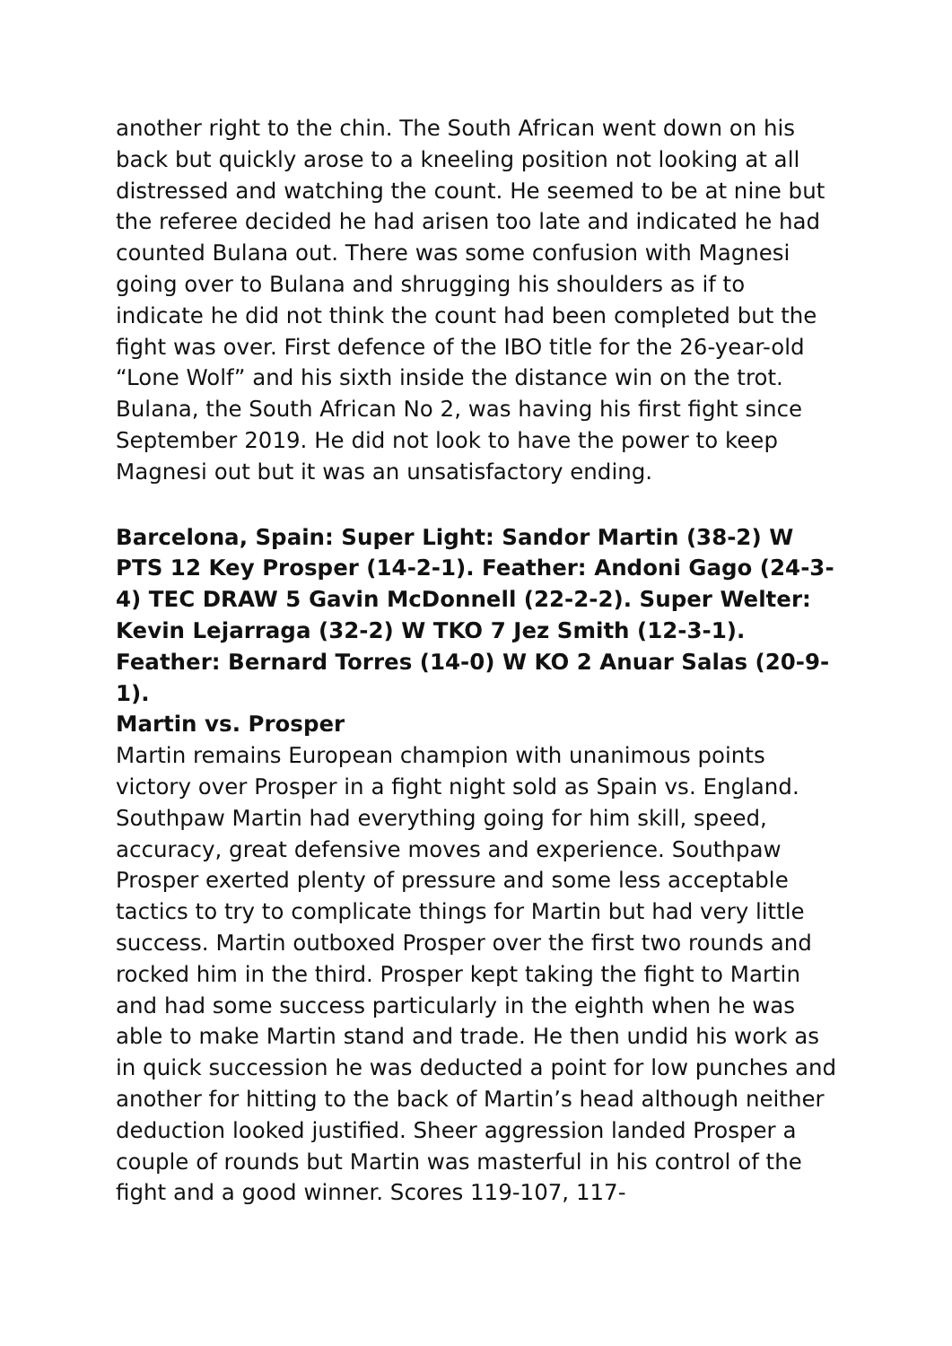another right to the chin. The South African went down on his back but quickly arose to a kneeling position not looking at all distressed and watching the count. He seemed to be at nine but the referee decided he had arisen too late and indicated he had counted Bulana out. There was some confusion with Magnesi going over to Bulana and shrugging his shoulders as if to indicate he did not think the count had been completed but the fight was over. First defence of the IBO title for the 26-year-old “Lone Wolf” and his sixth inside the distance win on the trot. Bulana, the South African No 2, was having his first fight since September 2019. He did not look to have the power to keep Magnesi out but it was an unsatisfactory ending.
Barcelona, Spain: Super Light: Sandor Martin (38-2) W PTS 12 Key Prosper (14-2-1). Feather: Andoni Gago (24-3-4) TEC DRAW 5 Gavin McDonnell (22-2-2). Super Welter: Kevin Lejarraga (32-2) W TKO 7 Jez Smith (12-3-1). Feather: Bernard Torres (14-0) W KO 2 Anuar Salas (20-9-1).
Martin vs. Prosper
Martin remains European champion with unanimous points victory over Prosper in a fight night sold as Spain vs. England. Southpaw Martin had everything going for him skill, speed, accuracy, great defensive moves and experience. Southpaw Prosper exerted plenty of pressure and some less acceptable tactics to try to complicate things for Martin but had very little success. Martin outboxed Prosper over the first two rounds and rocked him in the third. Prosper kept taking the fight to Martin and had some success particularly in the eighth when he was able to make Martin stand and trade. He then undid his work as in quick succession he was deducted a point for low punches and another for hitting to the back of Martin’s head although neither deduction looked justified. Sheer aggression landed Prosper a couple of rounds but Martin was masterful in his control of the fight and a good winner. Scores 119-107, 117-